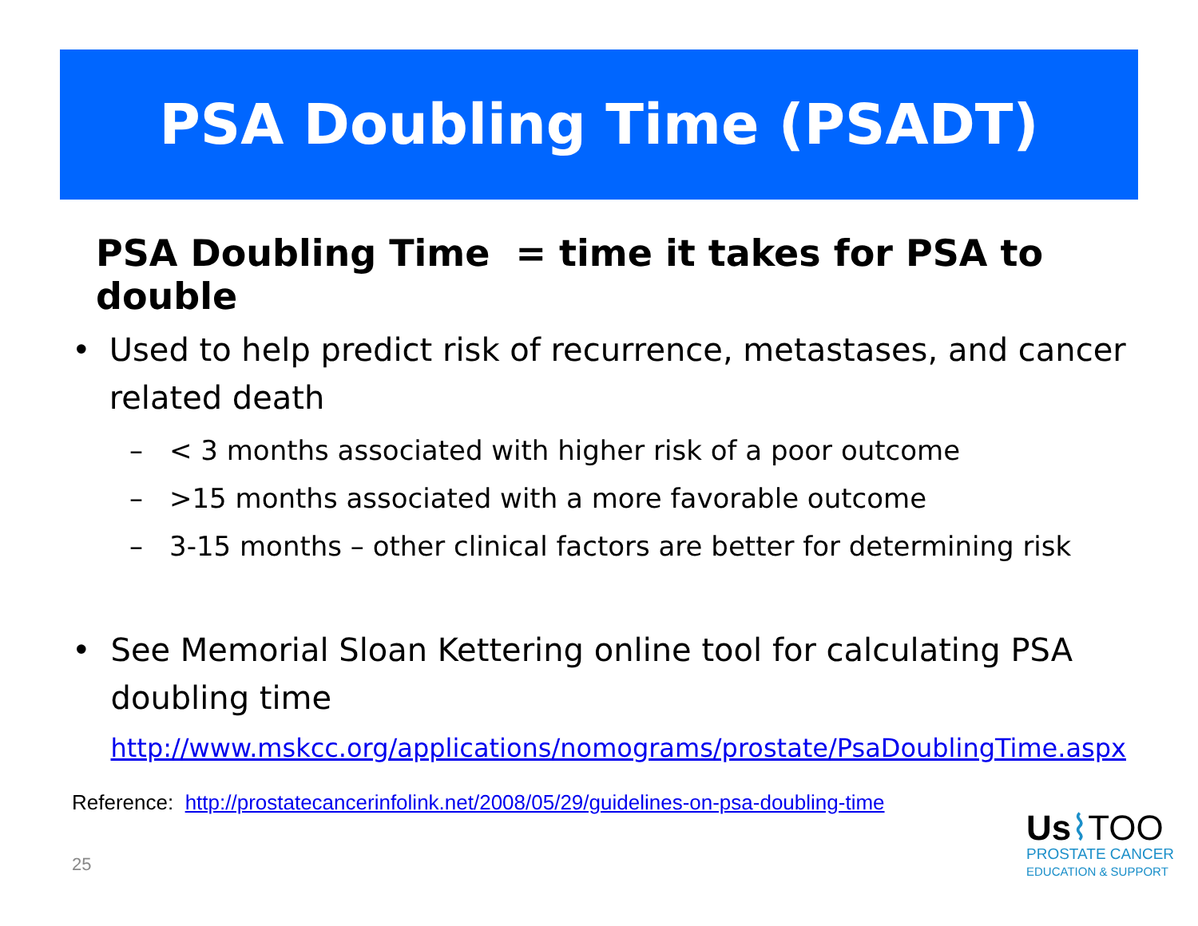PSA Doubling Time (PSADT)
PSA Doubling Time = time it takes for PSA to double
• Used to help predict risk of recurrence, metastases, and cancer related death
– < 3 months associated with higher risk of a poor outcome
– >15 months associated with a more favorable outcome
– 3-15 months – other clinical factors are better for determining risk
• See Memorial Sloan Kettering online tool for calculating PSA doubling time
http://www.mskcc.org/applications/nomograms/prostate/PsaDoublingTime.aspx
Reference: http://prostatecancerinfolink.net/2008/05/29/guidelines-on-psa-doubling-time
25
Us⌇TOO
PROSTATE CANCER
EDUCATION & SUPPORT